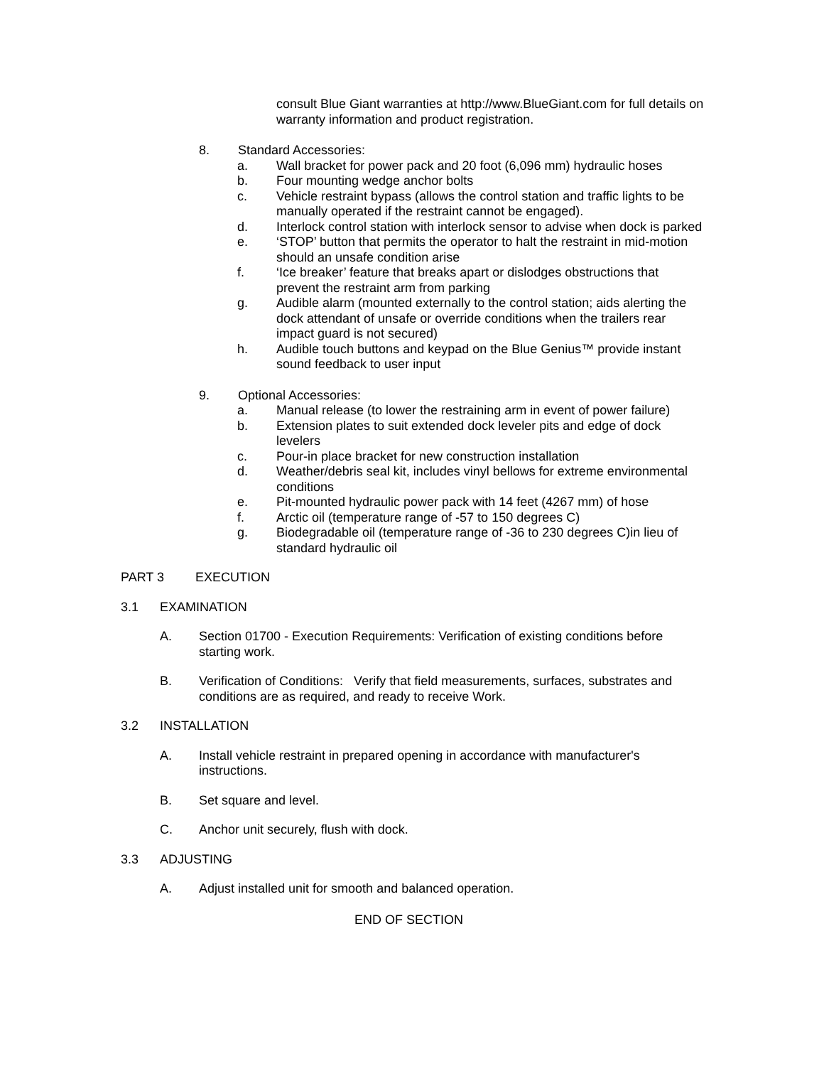consult Blue Giant warranties at http://www.BlueGiant.com for full details on warranty information and product registration.
8. Standard Accessories:
a. Wall bracket for power pack and 20 foot (6,096 mm) hydraulic hoses
b. Four mounting wedge anchor bolts
c. Vehicle restraint bypass (allows the control station and traffic lights to be manually operated if the restraint cannot be engaged).
d. Interlock control station with interlock sensor to advise when dock is parked
e. ‘STOP’ button that permits the operator to halt the restraint in mid-motion should an unsafe condition arise
f. ‘Ice breaker’ feature that breaks apart or dislodges obstructions that prevent the restraint arm from parking
g. Audible alarm (mounted externally to the control station; aids alerting the dock attendant of unsafe or override conditions when the trailers rear impact guard is not secured)
h. Audible touch buttons and keypad on the Blue Genius™ provide instant sound feedback to user input
9. Optional Accessories:
a. Manual release (to lower the restraining arm in event of power failure)
b. Extension plates to suit extended dock leveler pits and edge of dock levelers
c. Pour-in place bracket for new construction installation
d. Weather/debris seal kit, includes vinyl bellows for extreme environmental conditions
e. Pit-mounted hydraulic power pack with 14 feet (4267 mm) of hose
f. Arctic oil (temperature range of -57 to 150 degrees C)
g. Biodegradable oil (temperature range of -36 to 230 degrees C)in lieu of standard hydraulic oil
PART 3 EXECUTION
3.1 EXAMINATION
A. Section 01700 - Execution Requirements: Verification of existing conditions before starting work.
B. Verification of Conditions: Verify that field measurements, surfaces, substrates and conditions are as required, and ready to receive Work.
3.2 INSTALLATION
A. Install vehicle restraint in prepared opening in accordance with manufacturer's instructions.
B. Set square and level.
C. Anchor unit securely, flush with dock.
3.3 ADJUSTING
A. Adjust installed unit for smooth and balanced operation.
END OF SECTION